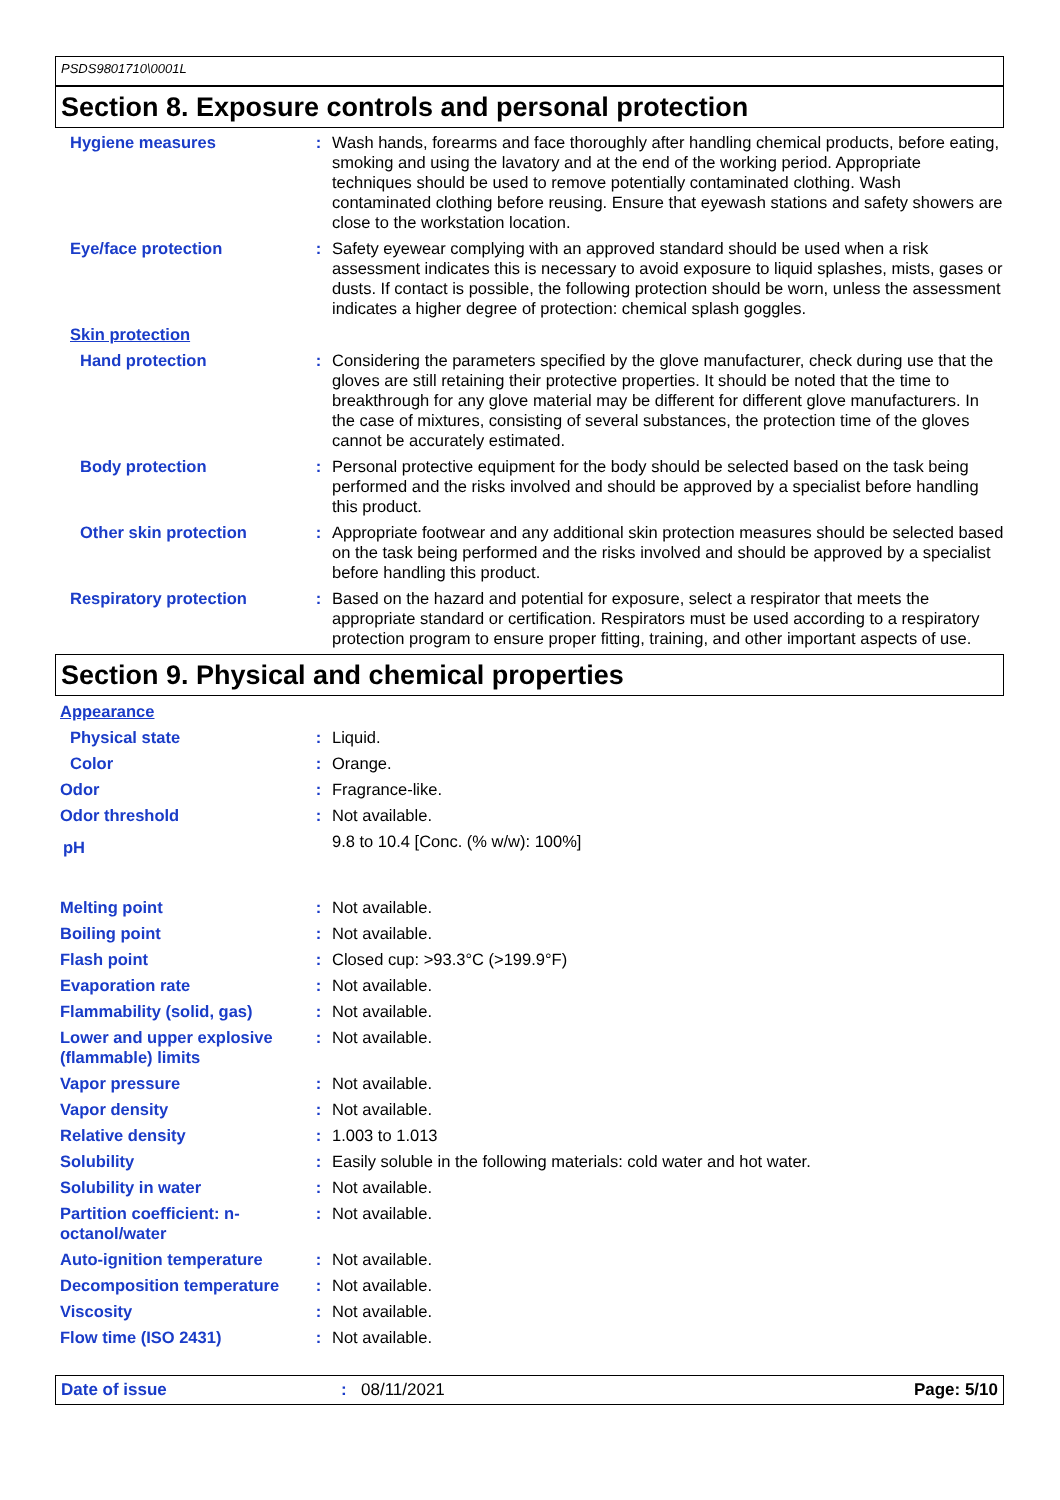PSDS9801710\0001L
Section 8. Exposure controls and personal protection
Hygiene measures : Wash hands, forearms and face thoroughly after handling chemical products, before eating, smoking and using the lavatory and at the end of the working period. Appropriate techniques should be used to remove potentially contaminated clothing. Wash contaminated clothing before reusing. Ensure that eyewash stations and safety showers are close to the workstation location.
Eye/face protection : Safety eyewear complying with an approved standard should be used when a risk assessment indicates this is necessary to avoid exposure to liquid splashes, mists, gases or dusts. If contact is possible, the following protection should be worn, unless the assessment indicates a higher degree of protection: chemical splash goggles.
Skin protection
Hand protection : Considering the parameters specified by the glove manufacturer, check during use that the gloves are still retaining their protective properties. It should be noted that the time to breakthrough for any glove material may be different for different glove manufacturers. In the case of mixtures, consisting of several substances, the protection time of the gloves cannot be accurately estimated.
Body protection : Personal protective equipment for the body should be selected based on the task being performed and the risks involved and should be approved by a specialist before handling this product.
Other skin protection : Appropriate footwear and any additional skin protection measures should be selected based on the task being performed and the risks involved and should be approved by a specialist before handling this product.
Respiratory protection : Based on the hazard and potential for exposure, select a respirator that meets the appropriate standard or certification. Respirators must be used according to a respiratory protection program to ensure proper fitting, training, and other important aspects of use.
Section 9. Physical and chemical properties
Appearance
Physical state : Liquid.
Color : Orange.
Odor : Fragrance-like.
Odor threshold : Not available.
pH
9.8 to 10.4 [Conc. (% w/w): 100%]
Melting point : Not available.
Boiling point : Not available.
Flash point : Closed cup: >93.3°C (>199.9°F)
Evaporation rate : Not available.
Flammability (solid, gas) : Not available.
Lower and upper explosive (flammable) limits
: Not available.
Vapor pressure : Not available.
Vapor density : Not available.
Relative density : 1.003 to 1.013
Solubility : Easily soluble in the following materials: cold water and hot water.
Solubility in water : Not available.
Partition coefficient: n-octanol/water
: Not available.
Auto-ignition temperature : Not available.
Decomposition temperature : Not available.
Viscosity : Not available.
Flow time (ISO 2431) : Not available.
Date of issue : 08/11/2021 Page: 5/10